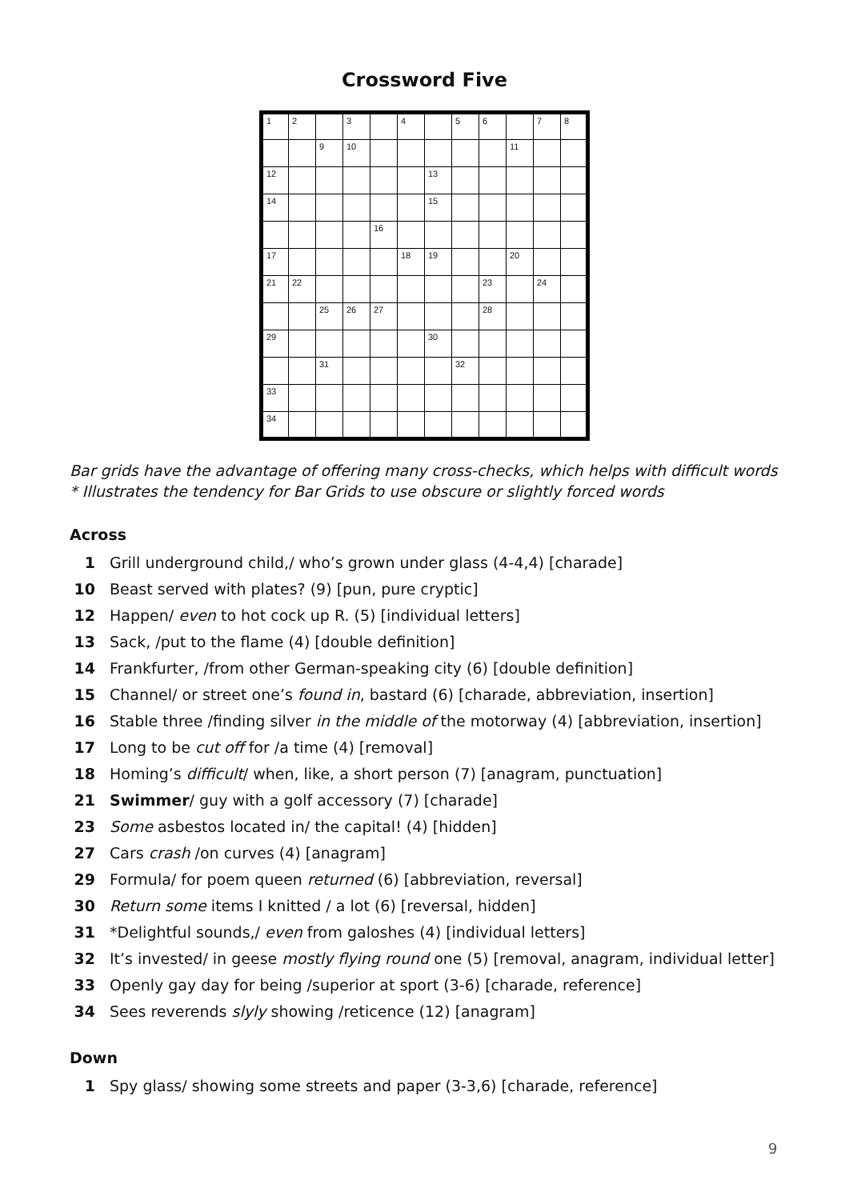Crossword Five
| 1 | 2 | | 3 | | 4 | | 5 | 6 | | 7 | 8 |
| | | 9 | 10 | | | | | | 11 | | |
| 12 | | | | | | 13 | | | | | |
| 14 | | | | | | 15 | | | | | |
| | | | | 16 | | | | | | | |
| 17 | | | | | 18 | 19 | | | 20 | | |
| 21 | 22 | | | | | | | 23 | | 24 | |
| | | 25 | 26 | 27 | | | | 28 | | | |
| 29 | | | | | | 30 | | | | | |
| | | 31 | | | | | 32 | | | | |
| 33 | | | | | | | | | | | |
| 34 | | | | | | | | | | | |
Bar grids have the advantage of offering many cross-checks, which helps with difficult words
* Illustrates the tendency for Bar Grids to use obscure or slightly forced words
Across
1 Grill underground child,/ who’s grown under glass (4-4,4) [charade]
10 Beast served with plates? (9) [pun, pure cryptic]
12 Happen/ even to hot cock up R. (5) [individual letters]
13 Sack, /put to the flame (4) [double definition]
14 Frankfurter, /from other German-speaking city (6) [double definition]
15 Channel/ or street one’s found in, bastard (6) [charade, abbreviation, insertion]
16 Stable three /finding silver in the middle of the motorway (4) [abbreviation, insertion]
17 Long to be cut off for /a time (4) [removal]
18 Homing’s difficult/ when, like, a short person (7) [anagram, punctuation]
21 Swimmer/ guy with a golf accessory (7) [charade]
23 Some asbestos located in/ the capital! (4) [hidden]
27 Cars crash /on curves (4) [anagram]
29 Formula/ for poem queen returned (6) [abbreviation, reversal]
30 Return some items I knitted / a lot (6) [reversal, hidden]
31 *Delightful sounds,/ even from galoshes (4) [individual letters]
32 It’s invested/ in geese mostly flying round one (5) [removal, anagram, individual letter]
33 Openly gay day for being /superior at sport (3-6) [charade, reference]
34 Sees reverends slyly showing /reticence (12) [anagram]
Down
1 Spy glass/ showing some streets and paper (3-3,6) [charade, reference]
9